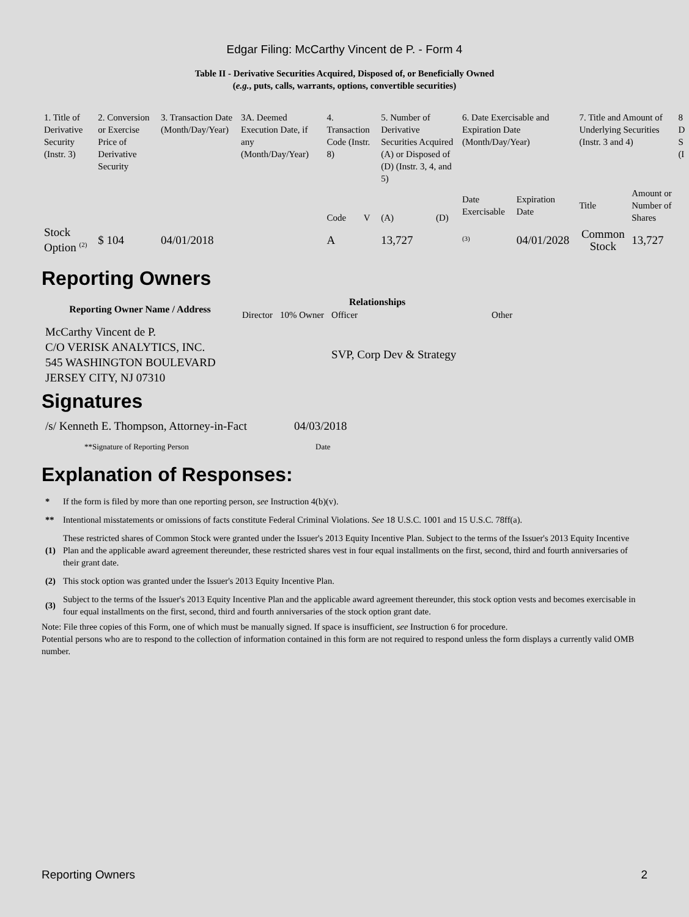Edgar Filing: McCarthy Vincent de P. - Form 4
Table II - Derivative Securities Acquired, Disposed of, or Beneficially Owned
(e.g., puts, calls, warrants, options, convertible securities)
| 1. Title of Derivative Security (Instr. 3) | 2. Conversion or Exercise Price of Derivative Security | 3. Transaction Date (Month/Day/Year) | 3A. Deemed Execution Date, if any (Month/Day/Year) | 4. Transaction Code (Instr. 8) | | 5. Number of Derivative Securities Acquired (A) or Disposed of (D) (Instr. 3, 4, and 5) | | 6. Date Exercisable and Expiration Date (Month/Day/Year) | | 7. Title and Amount of Underlying Securities (Instr. 3 and 4) | | 8 D S (I |
| | | | | Code | V | (A) | (D) | Date Exercisable | Expiration Date | Title | Amount or Number of Shares | |
| Stock Option <sup>(2)</sup> | $ 104 | 04/01/2018 | | A | | 13,727 | | <sup>(3)</sup> | 04/01/2028 | Common Stock | 13,727 | |
Reporting Owners
| Reporting Owner Name / Address | Relationships | | | |
| --- | --- | --- | --- | --- |
| | Director | 10% Owner | Officer | Other |
| McCarthy Vincent de P. C/O VERISK ANALYTICS, INC. 545 WASHINGTON BOULEVARD JERSEY CITY, NJ 07310 | | | SVP, Corp Dev & Strategy | |
Signatures
| /s/ Kenneth E. Thompson, Attorney-in-Fact | 04/03/2018 |
| **Signature of Reporting Person | Date |
Explanation of Responses:
| * | If the form is filed by more than one reporting person, see Instruction 4(b)(v). |
| ** | Intentional misstatements or omissions of facts constitute Federal Criminal Violations. See 18 U.S.C. 1001 and 15 U.S.C. 78ff(a). |
| (1) | These restricted shares of Common Stock were granted under the Issuer's 2013 Equity Incentive Plan. Subject to the terms of the Issuer's 2013 Equity Incentive Plan and the applicable award agreement thereunder, these restricted shares vest in four equal installments on the first, second, third and fourth anniversaries of their grant date. |
| (2) | This stock option was granted under the Issuer's 2013 Equity Incentive Plan. |
| (3) | Subject to the terms of the Issuer's 2013 Equity Incentive Plan and the applicable award agreement thereunder, this stock option vests and becomes exercisable in four equal installments on the first, second, third and fourth anniversaries of the stock option grant date. |
Note: File three copies of this Form, one of which must be manually signed. If space is insufficient, see Instruction 6 for procedure.
Potential persons who are to respond to the collection of information contained in this form are not required to respond unless the form displays a currently valid OMB number.
Reporting Owners 2